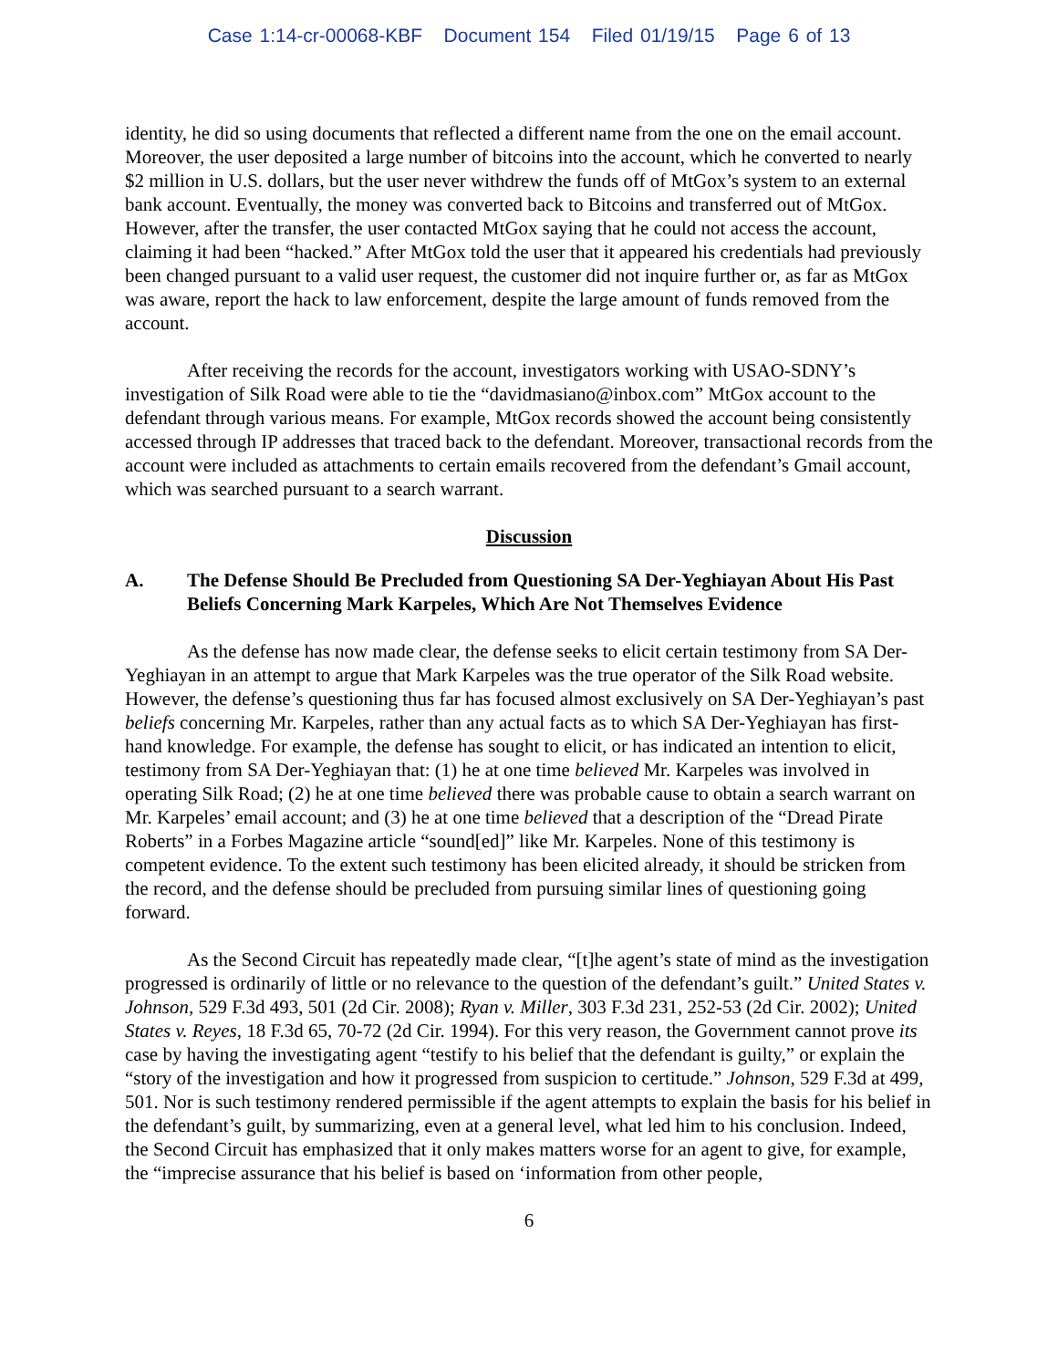Case 1:14-cr-00068-KBF Document 154 Filed 01/19/15 Page 6 of 13
identity, he did so using documents that reflected a different name from the one on the email account. Moreover, the user deposited a large number of bitcoins into the account, which he converted to nearly $2 million in U.S. dollars, but the user never withdrew the funds off of MtGox’s system to an external bank account. Eventually, the money was converted back to Bitcoins and transferred out of MtGox. However, after the transfer, the user contacted MtGox saying that he could not access the account, claiming it had been “hacked.” After MtGox told the user that it appeared his credentials had previously been changed pursuant to a valid user request, the customer did not inquire further or, as far as MtGox was aware, report the hack to law enforcement, despite the large amount of funds removed from the account.
After receiving the records for the account, investigators working with USAO-SDNY’s investigation of Silk Road were able to tie the “davidmasiano@inbox.com” MtGox account to the defendant through various means. For example, MtGox records showed the account being consistently accessed through IP addresses that traced back to the defendant. Moreover, transactional records from the account were included as attachments to certain emails recovered from the defendant’s Gmail account, which was searched pursuant to a search warrant.
Discussion
A. The Defense Should Be Precluded from Questioning SA Der-Yeghiayan About His Past Beliefs Concerning Mark Karpeles, Which Are Not Themselves Evidence
As the defense has now made clear, the defense seeks to elicit certain testimony from SA Der-Yeghiayan in an attempt to argue that Mark Karpeles was the true operator of the Silk Road website. However, the defense’s questioning thus far has focused almost exclusively on SA Der-Yeghiayan’s past beliefs concerning Mr. Karpeles, rather than any actual facts as to which SA Der-Yeghiayan has first-hand knowledge. For example, the defense has sought to elicit, or has indicated an intention to elicit, testimony from SA Der-Yeghiayan that: (1) he at one time believed Mr. Karpeles was involved in operating Silk Road; (2) he at one time believed there was probable cause to obtain a search warrant on Mr. Karpeles’ email account; and (3) he at one time believed that a description of the “Dread Pirate Roberts” in a Forbes Magazine article “sound[ed]” like Mr. Karpeles. None of this testimony is competent evidence. To the extent such testimony has been elicited already, it should be stricken from the record, and the defense should be precluded from pursuing similar lines of questioning going forward.
As the Second Circuit has repeatedly made clear, “[t]he agent’s state of mind as the investigation progressed is ordinarily of little or no relevance to the question of the defendant’s guilt.” United States v. Johnson, 529 F.3d 493, 501 (2d Cir. 2008); Ryan v. Miller, 303 F.3d 231, 252-53 (2d Cir. 2002); United States v. Reyes, 18 F.3d 65, 70-72 (2d Cir. 1994). For this very reason, the Government cannot prove its case by having the investigating agent “testify to his belief that the defendant is guilty,” or explain the “story of the investigation and how it progressed from suspicion to certitude.” Johnson, 529 F.3d at 499, 501. Nor is such testimony rendered permissible if the agent attempts to explain the basis for his belief in the defendant’s guilt, by summarizing, even at a general level, what led him to his conclusion. Indeed, the Second Circuit has emphasized that it only makes matters worse for an agent to give, for example, the “imprecise assurance that his belief is based on ‘information from other people,
6